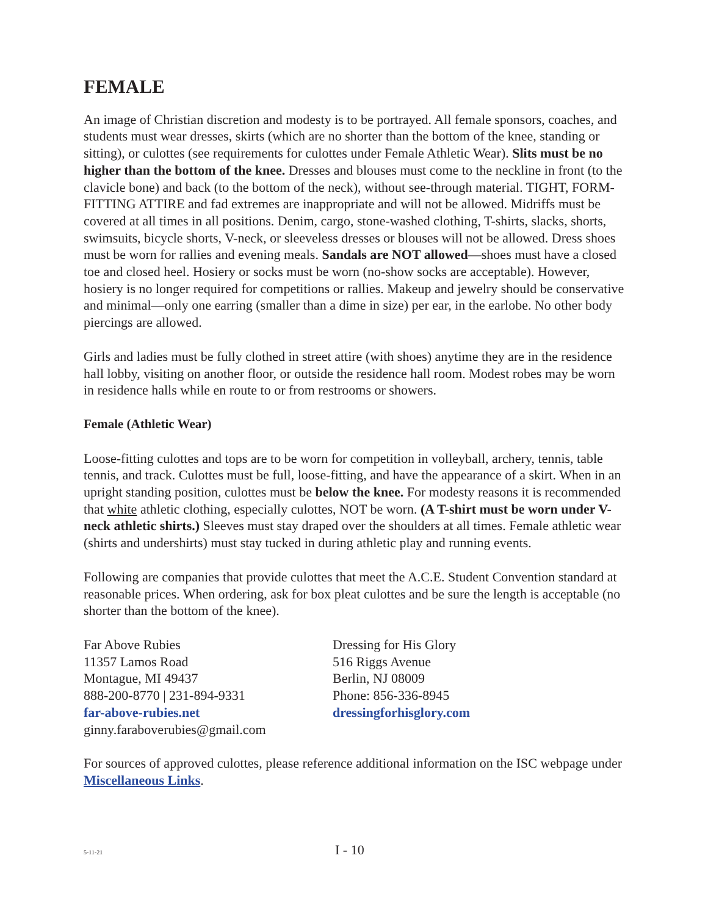FEMALE
An image of Christian discretion and modesty is to be portrayed. All female sponsors, coaches, and students must wear dresses, skirts (which are no shorter than the bottom of the knee, standing or sitting), or culottes (see requirements for culottes under Female Athletic Wear). Slits must be no higher than the bottom of the knee. Dresses and blouses must come to the neckline in front (to the clavicle bone) and back (to the bottom of the neck), without see-through material. TIGHT, FORM-FITTING ATTIRE and fad extremes are inappropriate and will not be allowed. Midriffs must be covered at all times in all positions. Denim, cargo, stone-washed clothing, T-shirts, slacks, shorts, swimsuits, bicycle shorts, V-neck, or sleeveless dresses or blouses will not be allowed. Dress shoes must be worn for rallies and evening meals. Sandals are NOT allowed—shoes must have a closed toe and closed heel. Hosiery or socks must be worn (no-show socks are acceptable). However, hosiery is no longer required for competitions or rallies. Makeup and jewelry should be conservative and minimal—only one earring (smaller than a dime in size) per ear, in the earlobe. No other body piercings are allowed.
Girls and ladies must be fully clothed in street attire (with shoes) anytime they are in the residence hall lobby, visiting on another floor, or outside the residence hall room. Modest robes may be worn in residence halls while en route to or from restrooms or showers.
Female (Athletic Wear)
Loose-fitting culottes and tops are to be worn for competition in volleyball, archery, tennis, table tennis, and track. Culottes must be full, loose-fitting, and have the appearance of a skirt. When in an upright standing position, culottes must be below the knee. For modesty reasons it is recommended that white athletic clothing, especially culottes, NOT be worn. (A T-shirt must be worn under V-neck athletic shirts.) Sleeves must stay draped over the shoulders at all times. Female athletic wear (shirts and undershirts) must stay tucked in during athletic play and running events.
Following are companies that provide culottes that meet the A.C.E. Student Convention standard at reasonable prices. When ordering, ask for box pleat culottes and be sure the length is acceptable (no shorter than the bottom of the knee).
Far Above Rubies
11357 Lamos Road
Montague, MI 49437
888-200-8770 | 231-894-9331
far-above-rubies.net
ginny.faraboverubies@gmail.com
Dressing for His Glory
516 Riggs Avenue
Berlin, NJ 08009
Phone: 856-336-8945
dressingforhisglory.com
For sources of approved culottes, please reference additional information on the ISC webpage under Miscellaneous Links.
5-11-21 I - 10